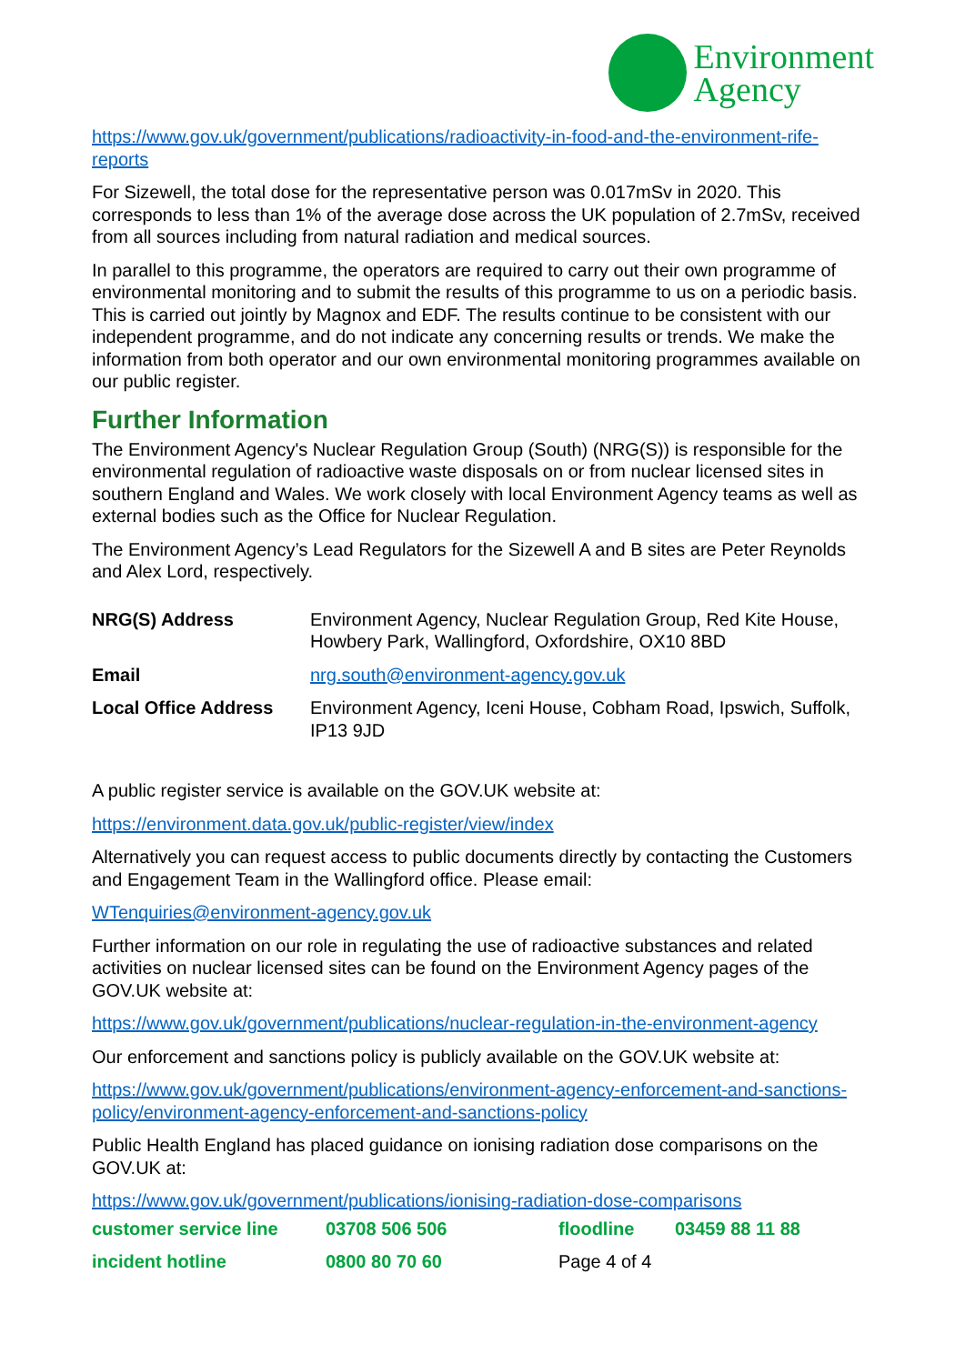Environment
Agency
https://www.gov.uk/government/publications/radioactivity-in-food-and-the-environment-rife-reports
For Sizewell, the total dose for the representative person was 0.017mSv in 2020. This corresponds to less than 1% of the average dose across the UK population of 2.7mSv, received from all sources including from natural radiation and medical sources.
In parallel to this programme, the operators are required to carry out their own programme of environmental monitoring and to submit the results of this programme to us on a periodic basis. This is carried out jointly by Magnox and EDF. The results continue to be consistent with our independent programme, and do not indicate any concerning results or trends. We make the information from both operator and our own environmental monitoring programmes available on our public register.
Further Information
The Environment Agency's Nuclear Regulation Group (South) (NRG(S)) is responsible for the environmental regulation of radioactive waste disposals on or from nuclear licensed sites in southern England and Wales. We work closely with local Environment Agency teams as well as external bodies such as the Office for Nuclear Regulation.
The Environment Agency’s Lead Regulators for the Sizewell A and B sites are Peter Reynolds and Alex Lord, respectively.
| NRG(S) Address | Environment Agency, Nuclear Regulation Group, Red Kite House, Howbery Park, Wallingford, Oxfordshire, OX10 8BD |
| Email | nrg.south@environment-agency.gov.uk |
| Local Office Address | Environment Agency, Iceni House, Cobham Road, Ipswich, Suffolk, IP13 9JD |
A public register service is available on the GOV.UK website at:
https://environment.data.gov.uk/public-register/view/index
Alternatively you can request access to public documents directly by contacting the Customers and Engagement Team in the Wallingford office. Please email:
WTenquiries@environment-agency.gov.uk
Further information on our role in regulating the use of radioactive substances and related activities on nuclear licensed sites can be found on the Environment Agency pages of the GOV.UK website at:
https://www.gov.uk/government/publications/nuclear-regulation-in-the-environment-agency
Our enforcement and sanctions policy is publicly available on the GOV.UK website at:
https://www.gov.uk/government/publications/environment-agency-enforcement-and-sanctions-policy/environment-agency-enforcement-and-sanctions-policy
Public Health England has placed guidance on ionising radiation dose comparisons on the GOV.UK at:
https://www.gov.uk/government/publications/ionising-radiation-dose-comparisons
| customer service line | 03708 506 506 | floodline | 03459 88 11 88 |
| incident hotline | 0800 80 70 60 | Page 4 of 4 | |